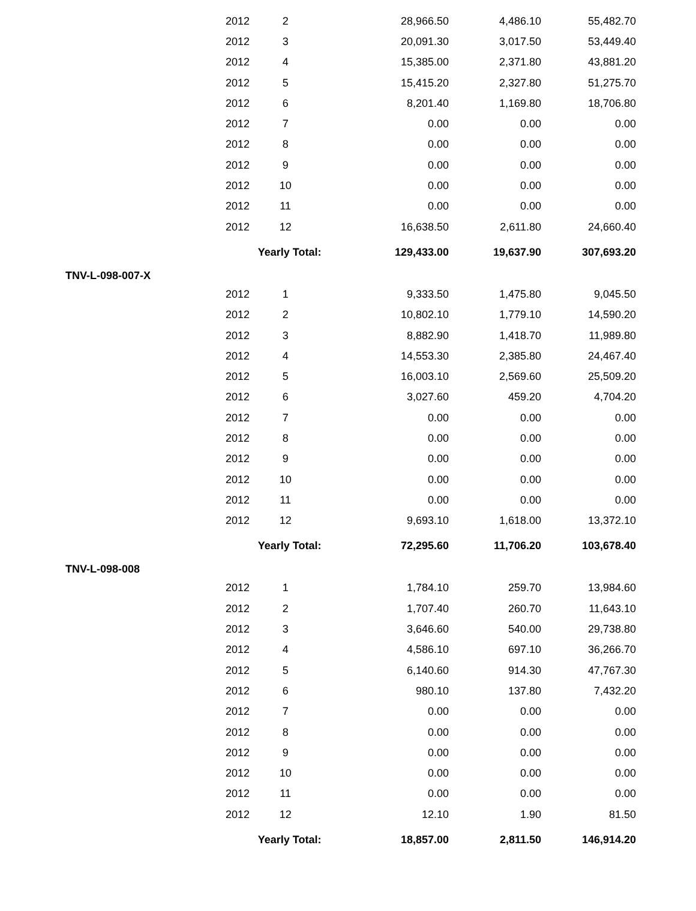| 2012 | 2 | 28,966.50 | 4,486.10 | 55,482.70 |
| 2012 | 3 | 20,091.30 | 3,017.50 | 53,449.40 |
| 2012 | 4 | 15,385.00 | 2,371.80 | 43,881.20 |
| 2012 | 5 | 15,415.20 | 2,327.80 | 51,275.70 |
| 2012 | 6 | 8,201.40 | 1,169.80 | 18,706.80 |
| 2012 | 7 | 0.00 | 0.00 | 0.00 |
| 2012 | 8 | 0.00 | 0.00 | 0.00 |
| 2012 | 9 | 0.00 | 0.00 | 0.00 |
| 2012 | 10 | 0.00 | 0.00 | 0.00 |
| 2012 | 11 | 0.00 | 0.00 | 0.00 |
| 2012 | 12 | 16,638.50 | 2,611.80 | 24,660.40 |
| | Yearly Total: | 129,433.00 | 19,637.90 | 307,693.20 |
| TNV-L-098-007-X | | | | |
| 2012 | 1 | 9,333.50 | 1,475.80 | 9,045.50 |
| 2012 | 2 | 10,802.10 | 1,779.10 | 14,590.20 |
| 2012 | 3 | 8,882.90 | 1,418.70 | 11,989.80 |
| 2012 | 4 | 14,553.30 | 2,385.80 | 24,467.40 |
| 2012 | 5 | 16,003.10 | 2,569.60 | 25,509.20 |
| 2012 | 6 | 3,027.60 | 459.20 | 4,704.20 |
| 2012 | 7 | 0.00 | 0.00 | 0.00 |
| 2012 | 8 | 0.00 | 0.00 | 0.00 |
| 2012 | 9 | 0.00 | 0.00 | 0.00 |
| 2012 | 10 | 0.00 | 0.00 | 0.00 |
| 2012 | 11 | 0.00 | 0.00 | 0.00 |
| 2012 | 12 | 9,693.10 | 1,618.00 | 13,372.10 |
| | Yearly Total: | 72,295.60 | 11,706.20 | 103,678.40 |
| TNV-L-098-008 | | | | |
| 2012 | 1 | 1,784.10 | 259.70 | 13,984.60 |
| 2012 | 2 | 1,707.40 | 260.70 | 11,643.10 |
| 2012 | 3 | 3,646.60 | 540.00 | 29,738.80 |
| 2012 | 4 | 4,586.10 | 697.10 | 36,266.70 |
| 2012 | 5 | 6,140.60 | 914.30 | 47,767.30 |
| 2012 | 6 | 980.10 | 137.80 | 7,432.20 |
| 2012 | 7 | 0.00 | 0.00 | 0.00 |
| 2012 | 8 | 0.00 | 0.00 | 0.00 |
| 2012 | 9 | 0.00 | 0.00 | 0.00 |
| 2012 | 10 | 0.00 | 0.00 | 0.00 |
| 2012 | 11 | 0.00 | 0.00 | 0.00 |
| 2012 | 12 | 12.10 | 1.90 | 81.50 |
| | Yearly Total: | 18,857.00 | 2,811.50 | 146,914.20 |